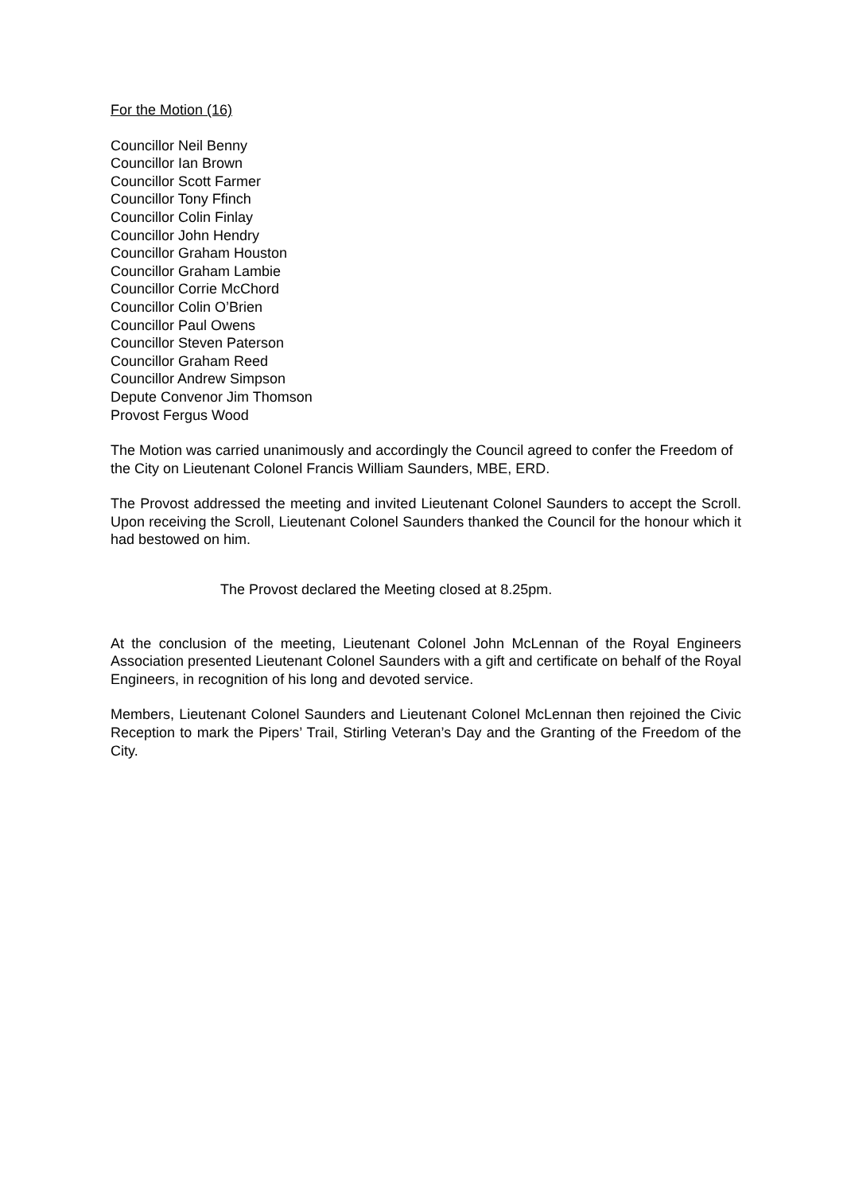For the Motion (16)
Councillor Neil Benny
Councillor Ian Brown
Councillor Scott Farmer
Councillor Tony Ffinch
Councillor Colin Finlay
Councillor John Hendry
Councillor Graham Houston
Councillor Graham Lambie
Councillor Corrie McChord
Councillor Colin O’Brien
Councillor Paul Owens
Councillor Steven Paterson
Councillor Graham Reed
Councillor Andrew Simpson
Depute Convenor Jim Thomson
Provost Fergus Wood
The Motion was carried unanimously and accordingly the Council agreed to confer the Freedom of the City on Lieutenant Colonel Francis William Saunders, MBE, ERD.
The Provost addressed the meeting and invited Lieutenant Colonel Saunders to accept the Scroll. Upon receiving the Scroll, Lieutenant Colonel Saunders thanked the Council for the honour which it had bestowed on him.
The Provost declared the Meeting closed at 8.25pm.
At the conclusion of the meeting, Lieutenant Colonel John McLennan of the Royal Engineers Association presented Lieutenant Colonel Saunders with a gift and certificate on behalf of the Royal Engineers, in recognition of his long and devoted service.
Members, Lieutenant Colonel Saunders and Lieutenant Colonel McLennan then rejoined the Civic Reception to mark the Pipers’ Trail, Stirling Veteran’s Day and the Granting of the Freedom of the City.